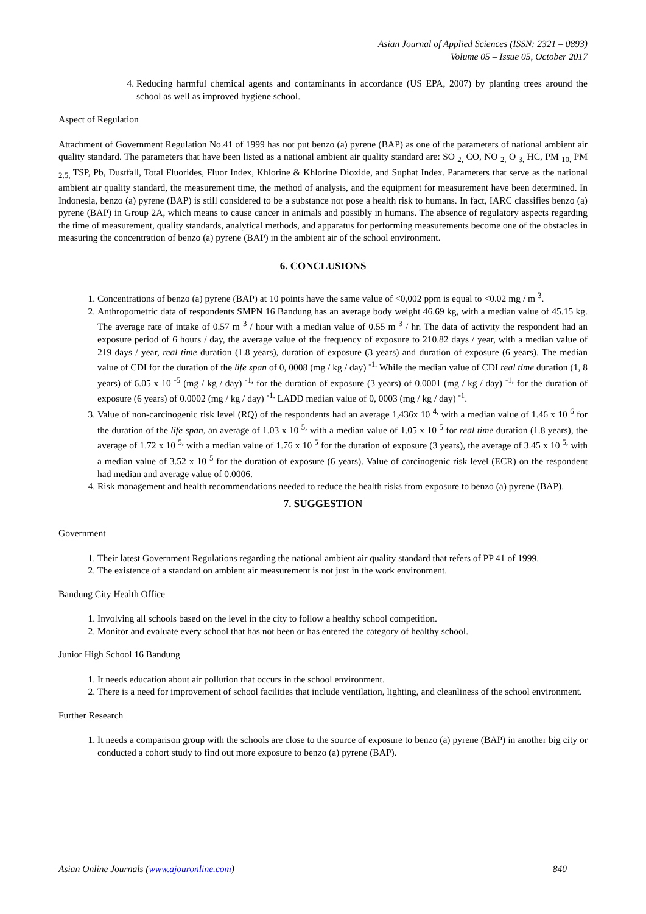Asian Journal of Applied Sciences (ISSN: 2321 – 0893)
Volume 05 – Issue 05, October 2017
4. Reducing harmful chemical agents and contaminants in accordance (US EPA, 2007) by planting trees around the school as well as improved hygiene school.
Aspect of Regulation
Attachment of Government Regulation No.41 of 1999 has not put benzo (a) pyrene (BAP) as one of the parameters of national ambient air quality standard. The parameters that have been listed as a national ambient air quality standard are: SO <sub>2,</sub> CO, NO <sub>2,</sub> O <sub>3,</sub> HC, PM <sub>10,</sub> PM <sub>2.5,</sub> TSP, Pb, Dustfall, Total Fluorides, Fluor Index, Khlorine & Khlorine Dioxide, and Suphat Index. Parameters that serve as the national ambient air quality standard, the measurement time, the method of analysis, and the equipment for measurement have been determined. In Indonesia, benzo (a) pyrene (BAP) is still considered to be a substance not pose a health risk to humans. In fact, IARC classifies benzo (a) pyrene (BAP) in Group 2A, which means to cause cancer in animals and possibly in humans. The absence of regulatory aspects regarding the time of measurement, quality standards, analytical methods, and apparatus for performing measurements become one of the obstacles in measuring the concentration of benzo (a) pyrene (BAP) in the ambient air of the school environment.
6. CONCLUSIONS
1. Concentrations of benzo (a) pyrene (BAP) at 10 points have the same value of <0,002 ppm is equal to <0.02 mg / m <sup>3</sup>.
2. Anthropometric data of respondents SMPN 16 Bandung has an average body weight 46.69 kg, with a median value of 45.15 kg. The average rate of intake of 0.57 m <sup>3</sup> / hour with a median value of 0.55 m <sup>3</sup> / hr. The data of activity the respondent had an exposure period of 6 hours / day, the average value of the frequency of exposure to 210.82 days / year, with a median value of 219 days / year, real time duration (1.8 years), duration of exposure (3 years) and duration of exposure (6 years). The median value of CDI for the duration of the life span of 0, 0008 (mg / kg / day) <sup>-1.</sup> While the median value of CDI real time duration (1, 8 years) of 6.05 x 10 <sup>-5</sup> (mg / kg / day) <sup>-1,</sup> for the duration of exposure (3 years) of 0.0001 (mg / kg / day) <sup>-1,</sup> for the duration of exposure (6 years) of 0.0002 (mg / kg / day) <sup>-1.</sup> LADD median value of 0, 0003 (mg / kg / day) <sup>-1</sup>.
3. Value of non-carcinogenic risk level (RQ) of the respondents had an average 1,436x 10 <sup>4,</sup> with a median value of 1.46 x 10 <sup>6</sup> for the duration of the life span, an average of 1.03 x 10 <sup>5,</sup> with a median value of 1.05 x 10 <sup>5</sup> for real time duration (1.8 years), the average of 1.72 x 10 <sup>5,</sup> with a median value of 1.76 x 10 <sup>5</sup> for the duration of exposure (3 years), the average of 3.45 x 10 <sup>5,</sup> with a median value of 3.52 x 10 <sup>5</sup> for the duration of exposure (6 years). Value of carcinogenic risk level (ECR) on the respondent had median and average value of 0.0006.
4. Risk management and health recommendations needed to reduce the health risks from exposure to benzo (a) pyrene (BAP).
7. SUGGESTION
Government
1. Their latest Government Regulations regarding the national ambient air quality standard that refers of PP 41 of 1999.
2. The existence of a standard on ambient air measurement is not just in the work environment.
Bandung City Health Office
1. Involving all schools based on the level in the city to follow a healthy school competition.
2. Monitor and evaluate every school that has not been or has entered the category of healthy school.
Junior High School 16 Bandung
1. It needs education about air pollution that occurs in the school environment.
2. There is a need for improvement of school facilities that include ventilation, lighting, and cleanliness of the school environment.
Further Research
1. It needs a comparison group with the schools are close to the source of exposure to benzo (a) pyrene (BAP) in another big city or conducted a cohort study to find out more exposure to benzo (a) pyrene (BAP).
Asian Online Journals (www.ajouronline.com) 840